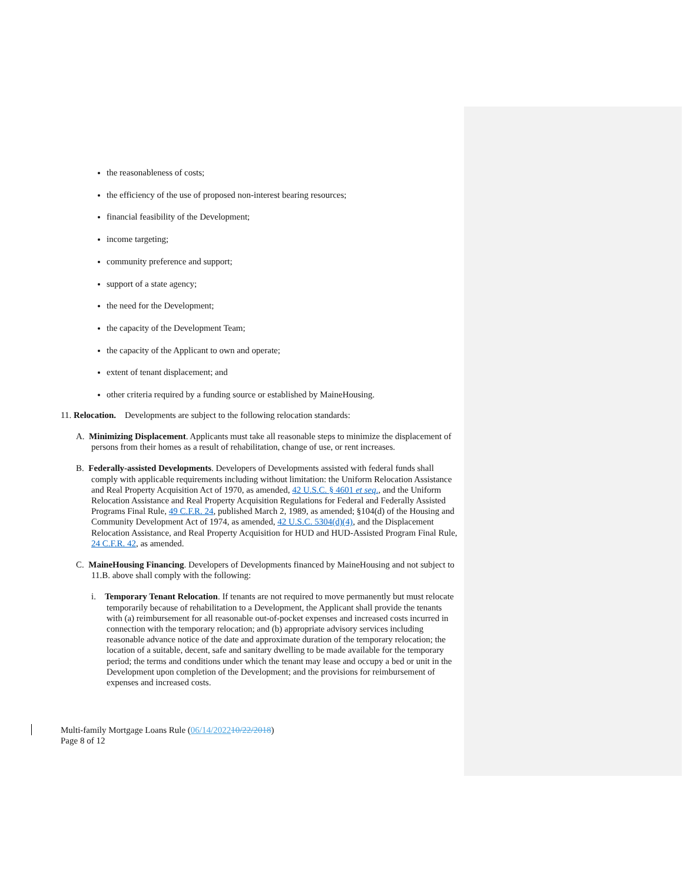the reasonableness of costs;
the efficiency of the use of proposed non-interest bearing resources;
financial feasibility of the Development;
income targeting;
community preference and support;
support of a state agency;
the need for the Development;
the capacity of the Development Team;
the capacity of the Applicant to own and operate;
extent of tenant displacement; and
other criteria required by a funding source or established by MaineHousing.
11. Relocation. Developments are subject to the following relocation standards:
A. Minimizing Displacement. Applicants must take all reasonable steps to minimize the displacement of persons from their homes as a result of rehabilitation, change of use, or rent increases.
B. Federally-assisted Developments. Developers of Developments assisted with federal funds shall comply with applicable requirements including without limitation: the Uniform Relocation Assistance and Real Property Acquisition Act of 1970, as amended, 42 U.S.C. § 4601 et seq., and the Uniform Relocation Assistance and Real Property Acquisition Regulations for Federal and Federally Assisted Programs Final Rule, 49 C.F.R. 24, published March 2, 1989, as amended; §104(d) of the Housing and Community Development Act of 1974, as amended, 42 U.S.C. 5304(d)(4), and the Displacement Relocation Assistance, and Real Property Acquisition for HUD and HUD-Assisted Program Final Rule, 24 C.F.R. 42, as amended.
C. MaineHousing Financing. Developers of Developments financed by MaineHousing and not subject to 11.B. above shall comply with the following:
i. Temporary Tenant Relocation. If tenants are not required to move permanently but must relocate temporarily because of rehabilitation to a Development, the Applicant shall provide the tenants with (a) reimbursement for all reasonable out-of-pocket expenses and increased costs incurred in connection with the temporary relocation; and (b) appropriate advisory services including reasonable advance notice of the date and approximate duration of the temporary relocation; the location of a suitable, decent, safe and sanitary dwelling to be made available for the temporary period; the terms and conditions under which the tenant may lease and occupy a bed or unit in the Development upon completion of the Development; and the provisions for reimbursement of expenses and increased costs.
Multi-family Mortgage Loans Rule (06/14/202210/22/2018)
Page 8 of 12